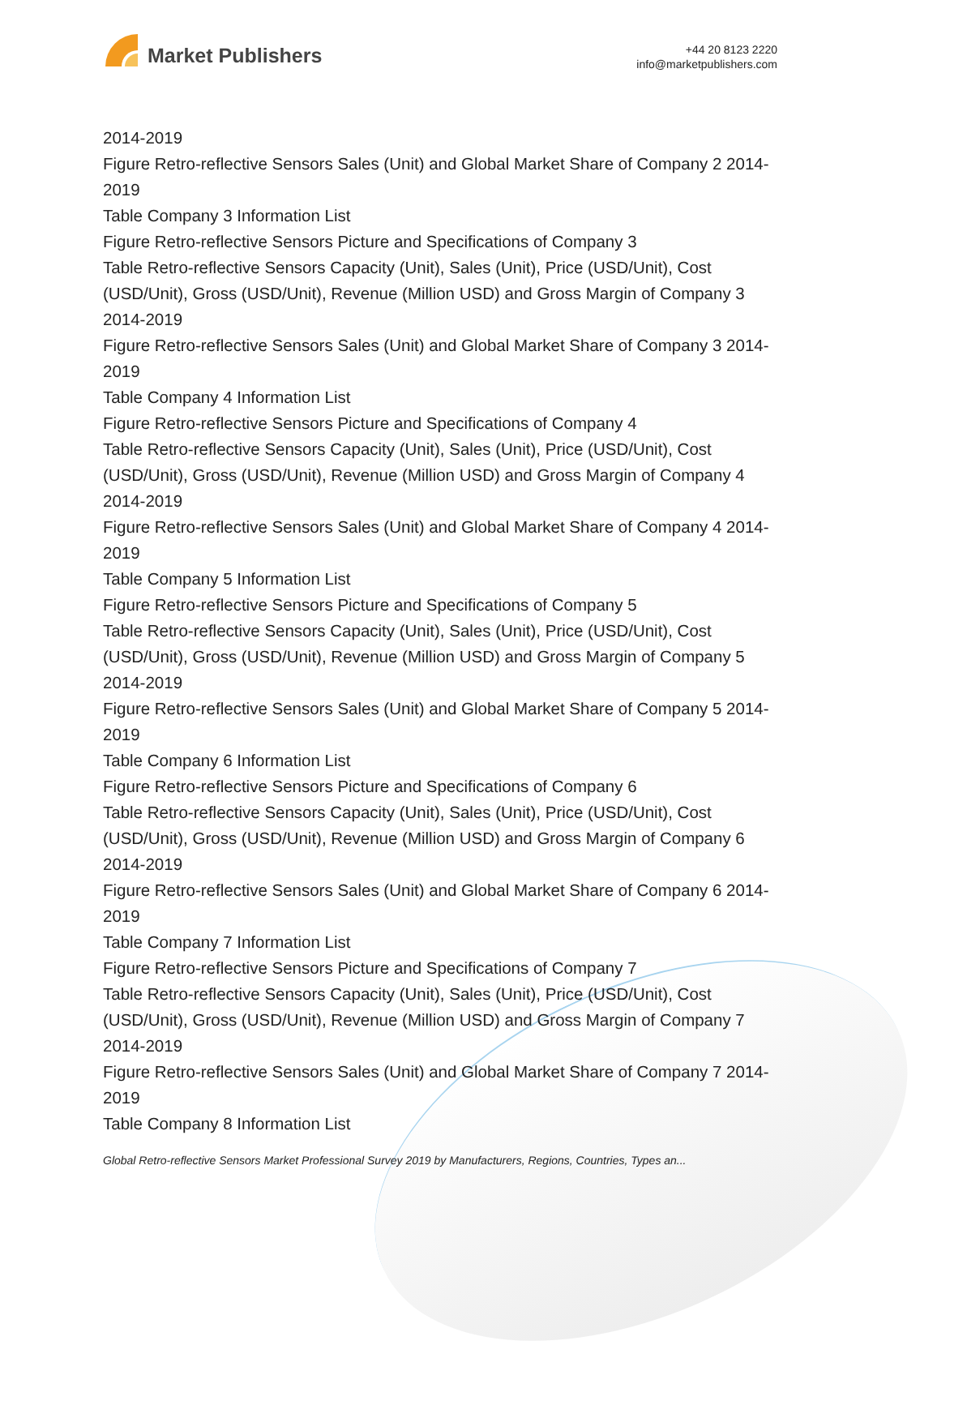Market Publishers
+44 20 8123 2220
info@marketpublishers.com
2014-2019
Figure Retro-reflective Sensors Sales (Unit) and Global Market Share of Company 2 2014-2019
Table Company 3 Information List
Figure Retro-reflective Sensors Picture and Specifications of Company 3
Table Retro-reflective Sensors Capacity (Unit), Sales (Unit), Price (USD/Unit), Cost (USD/Unit), Gross (USD/Unit), Revenue (Million USD) and Gross Margin of Company 3 2014-2019
Figure Retro-reflective Sensors Sales (Unit) and Global Market Share of Company 3 2014-2019
Table Company 4 Information List
Figure Retro-reflective Sensors Picture and Specifications of Company 4
Table Retro-reflective Sensors Capacity (Unit), Sales (Unit), Price (USD/Unit), Cost (USD/Unit), Gross (USD/Unit), Revenue (Million USD) and Gross Margin of Company 4 2014-2019
Figure Retro-reflective Sensors Sales (Unit) and Global Market Share of Company 4 2014-2019
Table Company 5 Information List
Figure Retro-reflective Sensors Picture and Specifications of Company 5
Table Retro-reflective Sensors Capacity (Unit), Sales (Unit), Price (USD/Unit), Cost (USD/Unit), Gross (USD/Unit), Revenue (Million USD) and Gross Margin of Company 5 2014-2019
Figure Retro-reflective Sensors Sales (Unit) and Global Market Share of Company 5 2014-2019
Table Company 6 Information List
Figure Retro-reflective Sensors Picture and Specifications of Company 6
Table Retro-reflective Sensors Capacity (Unit), Sales (Unit), Price (USD/Unit), Cost (USD/Unit), Gross (USD/Unit), Revenue (Million USD) and Gross Margin of Company 6 2014-2019
Figure Retro-reflective Sensors Sales (Unit) and Global Market Share of Company 6 2014-2019
Table Company 7 Information List
Figure Retro-reflective Sensors Picture and Specifications of Company 7
Table Retro-reflective Sensors Capacity (Unit), Sales (Unit), Price (USD/Unit), Cost (USD/Unit), Gross (USD/Unit), Revenue (Million USD) and Gross Margin of Company 7 2014-2019
Figure Retro-reflective Sensors Sales (Unit) and Global Market Share of Company 7 2014-2019
Table Company 8 Information List
Global Retro-reflective Sensors Market Professional Survey 2019 by Manufacturers, Regions, Countries, Types an...